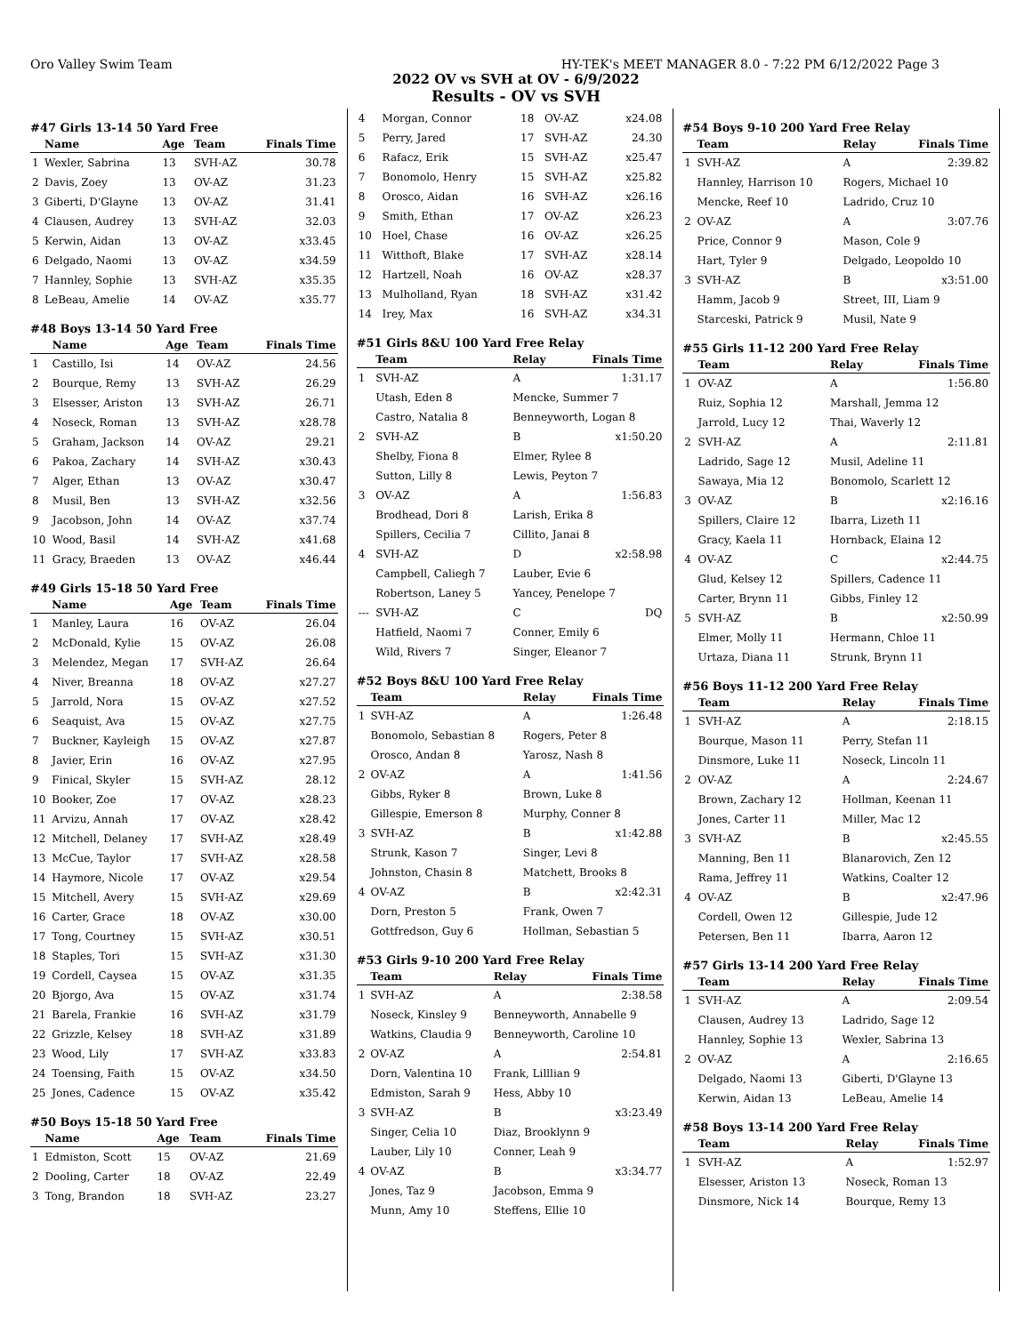Oro Valley Swim Team HY-TEK's MEET MANAGER 8.0 - 7:22 PM 6/12/2022 Page 3
2022 OV vs SVH at OV - 6/9/2022
Results - OV vs SVH
#47 Girls 13-14 50 Yard Free
| | Name | Age | Team | Finals Time |
| --- | --- | --- | --- | --- |
| 1 | Wexler, Sabrina | 13 | SVH-AZ | 30.78 |
| 2 | Davis, Zoey | 13 | OV-AZ | 31.23 |
| 3 | Giberti, D'Glayne | 13 | OV-AZ | 31.41 |
| 4 | Clausen, Audrey | 13 | SVH-AZ | 32.03 |
| 5 | Kerwin, Aidan | 13 | OV-AZ | x33.45 |
| 6 | Delgado, Naomi | 13 | OV-AZ | x34.59 |
| 7 | Hannley, Sophie | 13 | SVH-AZ | x35.35 |
| 8 | LeBeau, Amelie | 14 | OV-AZ | x35.77 |
#48 Boys 13-14 50 Yard Free
| | Name | Age | Team | Finals Time |
| --- | --- | --- | --- | --- |
| 1 | Castillo, Isi | 14 | OV-AZ | 24.56 |
| 2 | Bourque, Remy | 13 | SVH-AZ | 26.29 |
| 3 | Elsesser, Ariston | 13 | SVH-AZ | 26.71 |
| 4 | Noseck, Roman | 13 | SVH-AZ | x28.78 |
| 5 | Graham, Jackson | 14 | OV-AZ | 29.21 |
| 6 | Pakoa, Zachary | 14 | SVH-AZ | x30.43 |
| 7 | Alger, Ethan | 13 | OV-AZ | x30.47 |
| 8 | Musil, Ben | 13 | SVH-AZ | x32.56 |
| 9 | Jacobson, John | 14 | OV-AZ | x37.74 |
| 10 | Wood, Basil | 14 | SVH-AZ | x41.68 |
| 11 | Gracy, Braeden | 13 | OV-AZ | x46.44 |
#49 Girls 15-18 50 Yard Free
| | Name | Age | Team | Finals Time |
| --- | --- | --- | --- | --- |
| 1 | Manley, Laura | 16 | OV-AZ | 26.04 |
| 2 | McDonald, Kylie | 15 | OV-AZ | 26.08 |
| 3 | Melendez, Megan | 17 | SVH-AZ | 26.64 |
| 4 | Niver, Breanna | 18 | OV-AZ | x27.27 |
| 5 | Jarrold, Nora | 15 | OV-AZ | x27.52 |
| 6 | Seaquist, Ava | 15 | OV-AZ | x27.75 |
| 7 | Buckner, Kayleigh | 15 | OV-AZ | x27.87 |
| 8 | Javier, Erin | 16 | OV-AZ | x27.95 |
| 9 | Finical, Skyler | 15 | SVH-AZ | 28.12 |
| 10 | Booker, Zoe | 17 | OV-AZ | x28.23 |
| 11 | Arvizu, Annah | 17 | OV-AZ | x28.42 |
| 12 | Mitchell, Delaney | 17 | SVH-AZ | x28.49 |
| 13 | McCue, Taylor | 17 | SVH-AZ | x28.58 |
| 14 | Haymore, Nicole | 17 | OV-AZ | x29.54 |
| 15 | Mitchell, Avery | 15 | SVH-AZ | x29.69 |
| 16 | Carter, Grace | 18 | OV-AZ | x30.00 |
| 17 | Tong, Courtney | 15 | SVH-AZ | x30.51 |
| 18 | Staples, Tori | 15 | SVH-AZ | x31.30 |
| 19 | Cordell, Caysea | 15 | OV-AZ | x31.35 |
| 20 | Bjorgo, Ava | 15 | OV-AZ | x31.74 |
| 21 | Barela, Frankie | 16 | SVH-AZ | x31.79 |
| 22 | Grizzle, Kelsey | 18 | SVH-AZ | x31.89 |
| 23 | Wood, Lily | 17 | SVH-AZ | x33.83 |
| 24 | Toensing, Faith | 15 | OV-AZ | x34.50 |
| 25 | Jones, Cadence | 15 | OV-AZ | x35.42 |
#50 Boys 15-18 50 Yard Free
| | Name | Age | Team | Finals Time |
| --- | --- | --- | --- | --- |
| 1 | Edmiston, Scott | 15 | OV-AZ | 21.69 |
| 2 | Dooling, Carter | 18 | OV-AZ | 22.49 |
| 3 | Tong, Brandon | 18 | SVH-AZ | 23.27 |
| 4 | Morgan, Connor | 18 | OV-AZ | x24.08 |
| 5 | Perry, Jared | 17 | SVH-AZ | 24.30 |
| 6 | Rafacz, Erik | 15 | SVH-AZ | x25.47 |
| 7 | Bonomolo, Henry | 15 | SVH-AZ | x25.82 |
| 8 | Orosco, Aidan | 16 | SVH-AZ | x26.16 |
| 9 | Smith, Ethan | 17 | OV-AZ | x26.23 |
| 10 | Hoel, Chase | 16 | OV-AZ | x26.25 |
| 11 | Witthoft, Blake | 17 | SVH-AZ | x28.14 |
| 12 | Hartzell, Noah | 16 | OV-AZ | x28.37 |
| 13 | Mulholland, Ryan | 18 | SVH-AZ | x31.42 |
| 14 | Irey, Max | 16 | SVH-AZ | x34.31 |
#51 Girls 8&U 100 Yard Free Relay
| | Team | Relay | Finals Time |
| --- | --- | --- | --- |
| 1 | SVH-AZ | A | 1:31.17 |
| | Utash, Eden 8 | Mencke, Summer 7 | |
| | Castro, Natalia 8 | Benneyworth, Logan 8 | |
| 2 | SVH-AZ | B | x1:50.20 |
| | Shelby, Fiona 8 | Elmer, Rylee 8 | |
| | Sutton, Lilly 8 | Lewis, Peyton 7 | |
| 3 | OV-AZ | A | 1:56.83 |
| | Brodhead, Dori 8 | Larish, Erika 8 | |
| | Spillers, Cecilia 7 | Cillito, Janai 8 | |
| 4 | SVH-AZ | D | x2:58.98 |
| | Campbell, Caliegh 7 | Lauber, Evie 6 | |
| | Robertson, Laney 5 | Yancey, Penelope 7 | |
| --- | SVH-AZ | C | DQ |
| | Hatfield, Naomi 7 | Conner, Emily 6 | |
| | Wild, Rivers 7 | Singer, Eleanor 7 | |
#52 Boys 8&U 100 Yard Free Relay
| | Team | Relay | Finals Time |
| --- | --- | --- | --- |
| 1 | SVH-AZ | A | 1:26.48 |
| | Bonomolo, Sebastian 8 | Rogers, Peter 8 | |
| | Orosco, Andan 8 | Yarosz, Nash 8 | |
| 2 | OV-AZ | A | 1:41.56 |
| | Gibbs, Ryker 8 | Brown, Luke 8 | |
| | Gillespie, Emerson 8 | Murphy, Conner 8 | |
| 3 | SVH-AZ | B | x1:42.88 |
| | Strunk, Kason 7 | Singer, Levi 8 | |
| | Johnston, Chasin 8 | Matchett, Brooks 8 | |
| 4 | OV-AZ | B | x2:42.31 |
| | Dorn, Preston 5 | Frank, Owen 7 | |
| | Gottfredson, Guy 6 | Hollman, Sebastian 5 | |
#53 Girls 9-10 200 Yard Free Relay
| | Team | Relay | Finals Time |
| --- | --- | --- | --- |
| 1 | SVH-AZ | A | 2:38.58 |
| | Noseck, Kinsley 9 | Benneyworth, Annabelle 9 | |
| | Watkins, Claudia 9 | Benneyworth, Caroline 10 | |
| 2 | OV-AZ | A | 2:54.81 |
| | Dorn, Valentina 10 | Frank, Lilllian 9 | |
| | Edmiston, Sarah 9 | Hess, Abby 10 | |
| 3 | SVH-AZ | B | x3:23.49 |
| | Singer, Celia 10 | Diaz, Brooklynn 9 | |
| | Lauber, Lily 10 | Conner, Leah 9 | |
| 4 | OV-AZ | B | x3:34.77 |
| | Jones, Taz 9 | Jacobson, Emma 9 | |
| | Munn, Amy 10 | Steffens, Ellie 10 | |
#54 Boys 9-10 200 Yard Free Relay
| | Team | Relay | Finals Time |
| --- | --- | --- | --- |
| 1 | SVH-AZ | A | 2:39.82 |
| | Hannley, Harrison 10 | Rogers, Michael 10 | |
| | Mencke, Reef 10 | Ladrido, Cruz 10 | |
| 2 | OV-AZ | A | 3:07.76 |
| | Price, Connor 9 | Mason, Cole 9 | |
| | Hart, Tyler 9 | Delgado, Leopoldo 10 | |
| 3 | SVH-AZ | B | x3:51.00 |
| | Hamm, Jacob 9 | Street, III, Liam 9 | |
| | Starceski, Patrick 9 | Musil, Nate 9 | |
#55 Girls 11-12 200 Yard Free Relay
| | Team | Relay | Finals Time |
| --- | --- | --- | --- |
| 1 | OV-AZ | A | 1:56.80 |
| | Ruiz, Sophia 12 | Marshall, Jemma 12 | |
| | Jarrold, Lucy 12 | Thai, Waverly 12 | |
| 2 | SVH-AZ | A | 2:11.81 |
| | Ladrido, Sage 12 | Musil, Adeline 11 | |
| | Sawaya, Mia 12 | Bonomolo, Scarlett 12 | |
| 3 | OV-AZ | B | x2:16.16 |
| | Spillers, Claire 12 | Ibarra, Lizeth 11 | |
| | Gracy, Kaela 11 | Hornback, Elaina 12 | |
| 4 | OV-AZ | C | x2:44.75 |
| | Glud, Kelsey 12 | Spillers, Cadence 11 | |
| | Carter, Brynn 11 | Gibbs, Finley 12 | |
| 5 | SVH-AZ | B | x2:50.99 |
| | Elmer, Molly 11 | Hermann, Chloe 11 | |
| | Urtaza, Diana 11 | Strunk, Brynn 11 | |
#56 Boys 11-12 200 Yard Free Relay
| | Team | Relay | Finals Time |
| --- | --- | --- | --- |
| 1 | SVH-AZ | A | 2:18.15 |
| | Bourque, Mason 11 | Perry, Stefan 11 | |
| | Dinsmore, Luke 11 | Noseck, Lincoln 11 | |
| 2 | OV-AZ | A | 2:24.67 |
| | Brown, Zachary 12 | Hollman, Keenan 11 | |
| | Jones, Carter 11 | Miller, Mac 12 | |
| 3 | SVH-AZ | B | x2:45.55 |
| | Manning, Ben 11 | Blanarovich, Zen 12 | |
| | Rama, Jeffrey 11 | Watkins, Coalter 12 | |
| 4 | OV-AZ | B | x2:47.96 |
| | Cordell, Owen 12 | Gillespie, Jude 12 | |
| | Petersen, Ben 11 | Ibarra, Aaron 12 | |
#57 Girls 13-14 200 Yard Free Relay
| | Team | Relay | Finals Time |
| --- | --- | --- | --- |
| 1 | SVH-AZ | A | 2:09.54 |
| | Clausen, Audrey 13 | Ladrido, Sage 12 | |
| | Hannley, Sophie 13 | Wexler, Sabrina 13 | |
| 2 | OV-AZ | A | 2:16.65 |
| | Delgado, Naomi 13 | Giberti, D'Glayne 13 | |
| | Kerwin, Aidan 13 | LeBeau, Amelie 14 | |
#58 Boys 13-14 200 Yard Free Relay
| | Team | Relay | Finals Time |
| --- | --- | --- | --- |
| 1 | SVH-AZ | A | 1:52.97 |
| | Elsesser, Ariston 13 | Noseck, Roman 13 | |
| | Dinsmore, Nick 14 | Bourque, Remy 13 | |